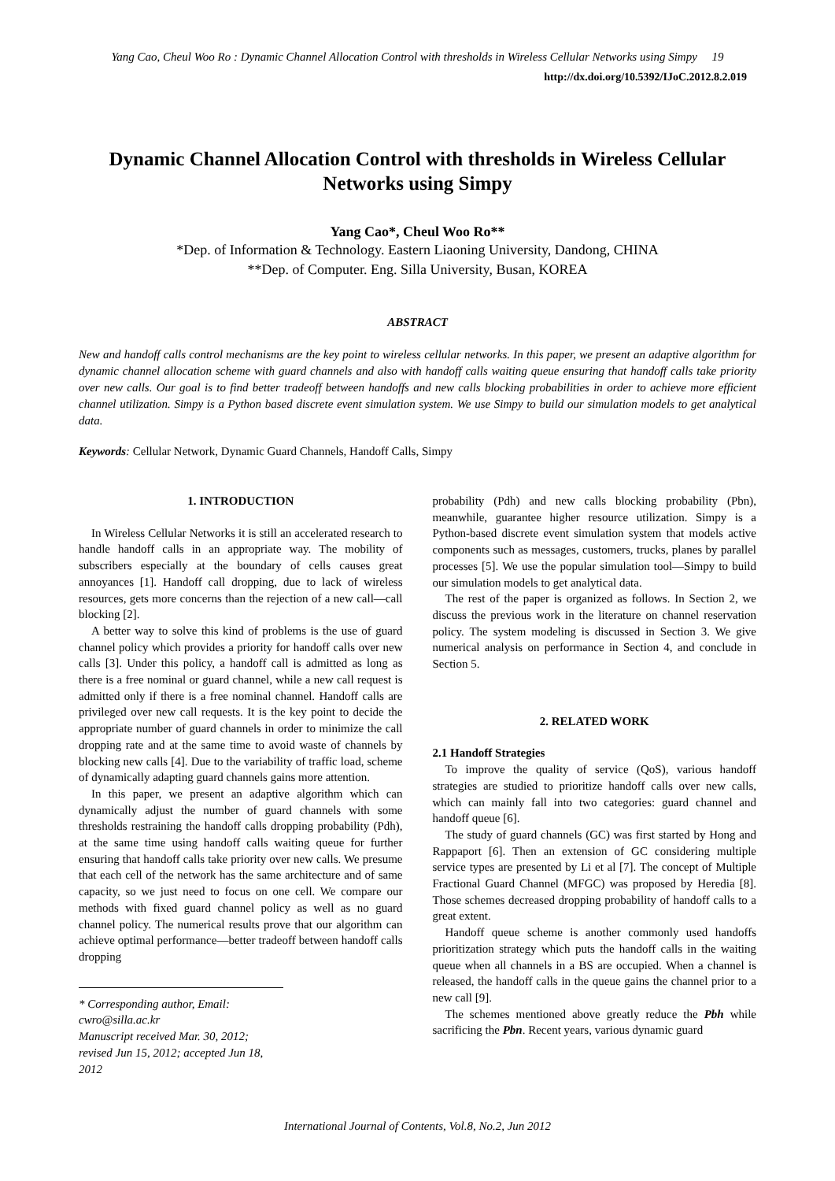Yang Cao, Cheul Woo Ro : Dynamic Channel Allocation Control with thresholds in Wireless Cellular Networks using Simpy 19
http://dx.doi.org/10.5392/IJoC.2012.8.2.019
Dynamic Channel Allocation Control with thresholds in Wireless Cellular Networks using Simpy
Yang Cao*, Cheul Woo Ro**
*Dep. of Information & Technology. Eastern Liaoning University, Dandong, CHINA
**Dep. of Computer. Eng. Silla University, Busan, KOREA
ABSTRACT
New and handoff calls control mechanisms are the key point to wireless cellular networks. In this paper, we present an adaptive algorithm for dynamic channel allocation scheme with guard channels and also with handoff calls waiting queue ensuring that handoff calls take priority over new calls. Our goal is to find better tradeoff between handoffs and new calls blocking probabilities in order to achieve more efficient channel utilization. Simpy is a Python based discrete event simulation system. We use Simpy to build our simulation models to get analytical data.
Keywords: Cellular Network, Dynamic Guard Channels, Handoff Calls, Simpy
1. INTRODUCTION
In Wireless Cellular Networks it is still an accelerated research to handle handoff calls in an appropriate way. The mobility of subscribers especially at the boundary of cells causes great annoyances [1]. Handoff call dropping, due to lack of wireless resources, gets more concerns than the rejection of a new call—call blocking [2].
A better way to solve this kind of problems is the use of guard channel policy which provides a priority for handoff calls over new calls [3]. Under this policy, a handoff call is admitted as long as there is a free nominal or guard channel, while a new call request is admitted only if there is a free nominal channel. Handoff calls are privileged over new call requests. It is the key point to decide the appropriate number of guard channels in order to minimize the call dropping rate and at the same time to avoid waste of channels by blocking new calls [4]. Due to the variability of traffic load, scheme of dynamically adapting guard channels gains more attention.
In this paper, we present an adaptive algorithm which can dynamically adjust the number of guard channels with some thresholds restraining the handoff calls dropping probability (Pdh), at the same time using handoff calls waiting queue for further ensuring that handoff calls take priority over new calls. We presume that each cell of the network has the same architecture and of same capacity, so we just need to focus on one cell. We compare our methods with fixed guard channel policy as well as no guard channel policy. The numerical results prove that our algorithm can achieve optimal performance—better tradeoff between handoff calls dropping
* Corresponding author, Email: cwro@silla.ac.kr
Manuscript received Mar. 30, 2012; revised Jun 15, 2012; accepted Jun 18, 2012
probability (Pdh) and new calls blocking probability (Pbn), meanwhile, guarantee higher resource utilization. Simpy is a Python-based discrete event simulation system that models active components such as messages, customers, trucks, planes by parallel processes [5]. We use the popular simulation tool—Simpy to build our simulation models to get analytical data.
The rest of the paper is organized as follows. In Section 2, we discuss the previous work in the literature on channel reservation policy. The system modeling is discussed in Section 3. We give numerical analysis on performance in Section 4, and conclude in Section 5.
2. RELATED WORK
2.1 Handoff Strategies
To improve the quality of service (QoS), various handoff strategies are studied to prioritize handoff calls over new calls, which can mainly fall into two categories: guard channel and handoff queue [6].
The study of guard channels (GC) was first started by Hong and Rappaport [6]. Then an extension of GC considering multiple service types are presented by Li et al [7]. The concept of Multiple Fractional Guard Channel (MFGC) was proposed by Heredia [8]. Those schemes decreased dropping probability of handoff calls to a great extent.
Handoff queue scheme is another commonly used handoffs prioritization strategy which puts the handoff calls in the waiting queue when all channels in a BS are occupied. When a channel is released, the handoff calls in the queue gains the channel prior to a new call [9].
The schemes mentioned above greatly reduce the Pbh while sacrificing the Pbn. Recent years, various dynamic guard
International Journal of Contents, Vol.8, No.2, Jun 2012